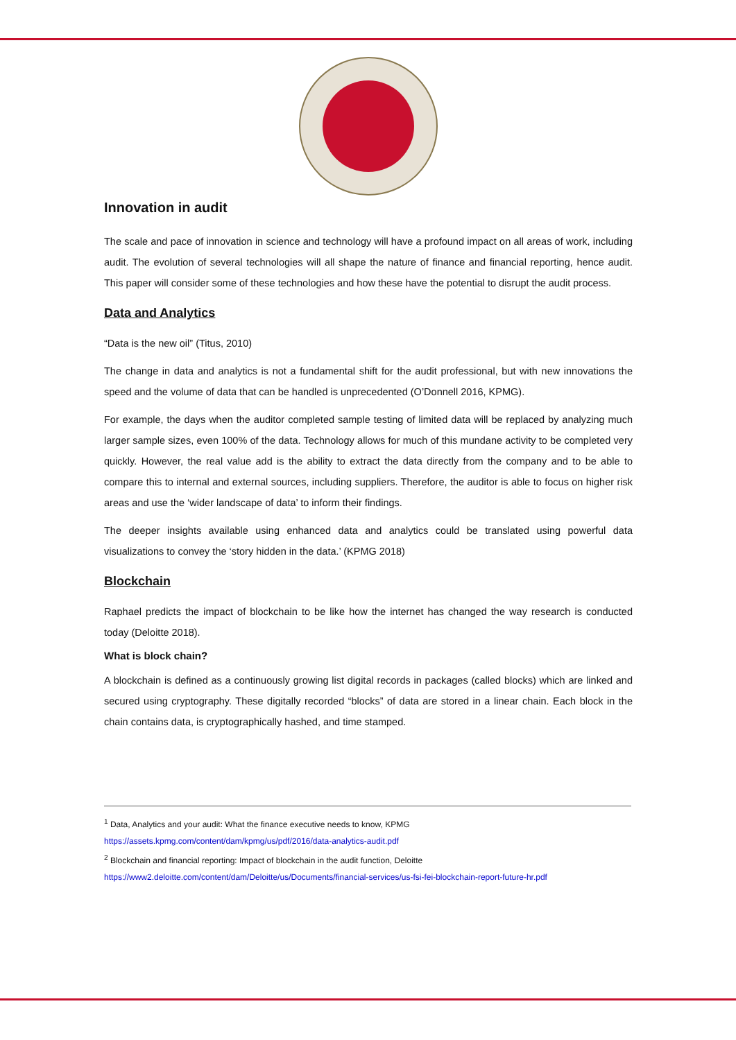Innovation in audit
The scale and pace of innovation in science and technology will have a profound impact on all areas of work, including audit. The evolution of several technologies will all shape the nature of finance and financial reporting, hence audit. This paper will consider some of these technologies and how these have the potential to disrupt the audit process.
Data and Analytics
“Data is the new oil” (Titus, 2010)
The change in data and analytics is not a fundamental shift for the audit professional, but with new innovations the speed and the volume of data that can be handled is unprecedented (O’Donnell 2016, KPMG).
For example, the days when the auditor completed sample testing of limited data will be replaced by analyzing much larger sample sizes, even 100% of the data. Technology allows for much of this mundane activity to be completed very quickly. However, the real value add is the ability to extract the data directly from the company and to be able to compare this to internal and external sources, including suppliers. Therefore, the auditor is able to focus on higher risk areas and use the ‘wider landscape of data’ to inform their findings.
The deeper insights available using enhanced data and analytics could be translated using powerful data visualizations to convey the ‘story hidden in the data.’ (KPMG 2018)
Blockchain
Raphael predicts the impact of blockchain to be like how the internet has changed the way research is conducted today (Deloitte 2018).
What is block chain?
A blockchain is defined as a continuously growing list digital records in packages (called blocks) which are linked and secured using cryptography. These digitally recorded “blocks” of data are stored in a linear chain. Each block in the chain contains data, is cryptographically hashed, and time stamped.
<sup>1</sup> Data, Analytics and your audit: What the finance executive needs to know, KPMG
https://assets.kpmg.com/content/dam/kpmg/us/pdf/2016/data-analytics-audit.pdf
<sup>2</sup> Blockchain and financial reporting: Impact of blockchain in the audit function, Deloitte
https://www2.deloitte.com/content/dam/Deloitte/us/Documents/financial-services/us-fsi-fei-blockchain-report-future-hr.pdf